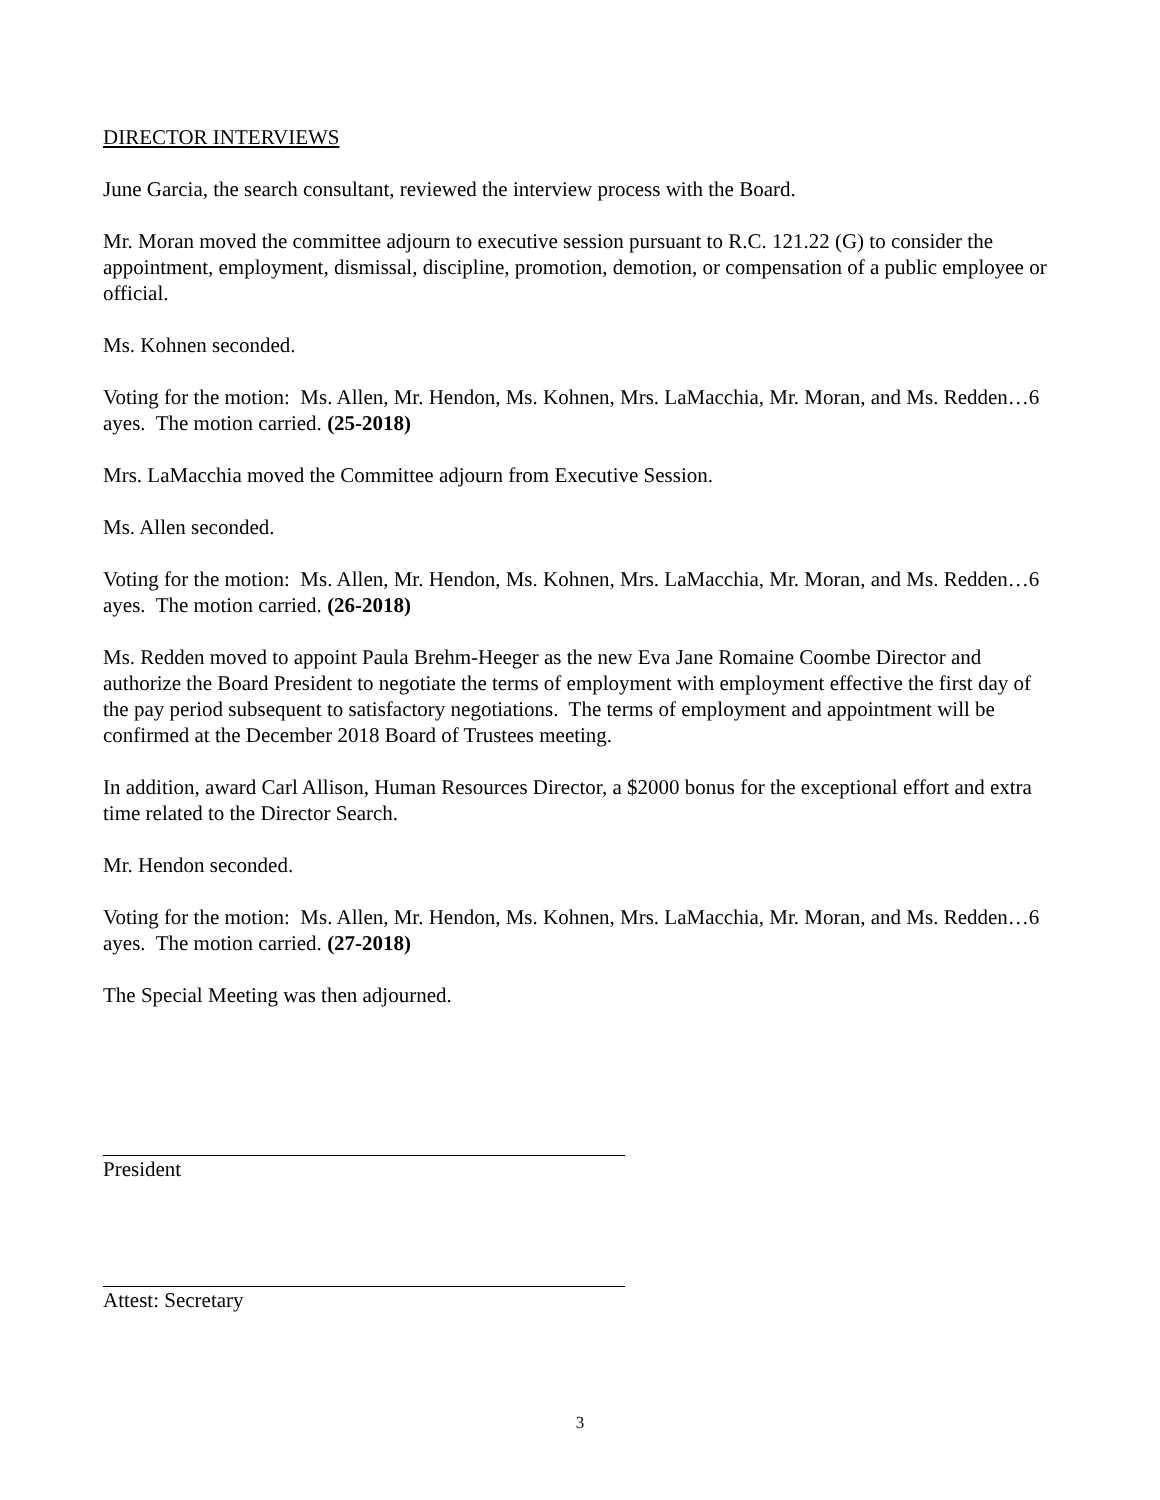DIRECTOR INTERVIEWS
June Garcia, the search consultant, reviewed the interview process with the Board.
Mr. Moran moved the committee adjourn to executive session pursuant to R.C. 121.22 (G) to consider the appointment, employment, dismissal, discipline, promotion, demotion, or compensation of a public employee or official.
Ms. Kohnen seconded.
Voting for the motion: Ms. Allen, Mr. Hendon, Ms. Kohnen, Mrs. LaMacchia, Mr. Moran, and Ms. Redden…6 ayes. The motion carried. (25-2018)
Mrs. LaMacchia moved the Committee adjourn from Executive Session.
Ms. Allen seconded.
Voting for the motion: Ms. Allen, Mr. Hendon, Ms. Kohnen, Mrs. LaMacchia, Mr. Moran, and Ms. Redden…6 ayes. The motion carried. (26-2018)
Ms. Redden moved to appoint Paula Brehm-Heeger as the new Eva Jane Romaine Coombe Director and authorize the Board President to negotiate the terms of employment with employment effective the first day of the pay period subsequent to satisfactory negotiations. The terms of employment and appointment will be confirmed at the December 2018 Board of Trustees meeting.
In addition, award Carl Allison, Human Resources Director, a $2000 bonus for the exceptional effort and extra time related to the Director Search.
Mr. Hendon seconded.
Voting for the motion: Ms. Allen, Mr. Hendon, Ms. Kohnen, Mrs. LaMacchia, Mr. Moran, and Ms. Redden…6 ayes. The motion carried. (27-2018)
The Special Meeting was then adjourned.
President
Attest: Secretary
3